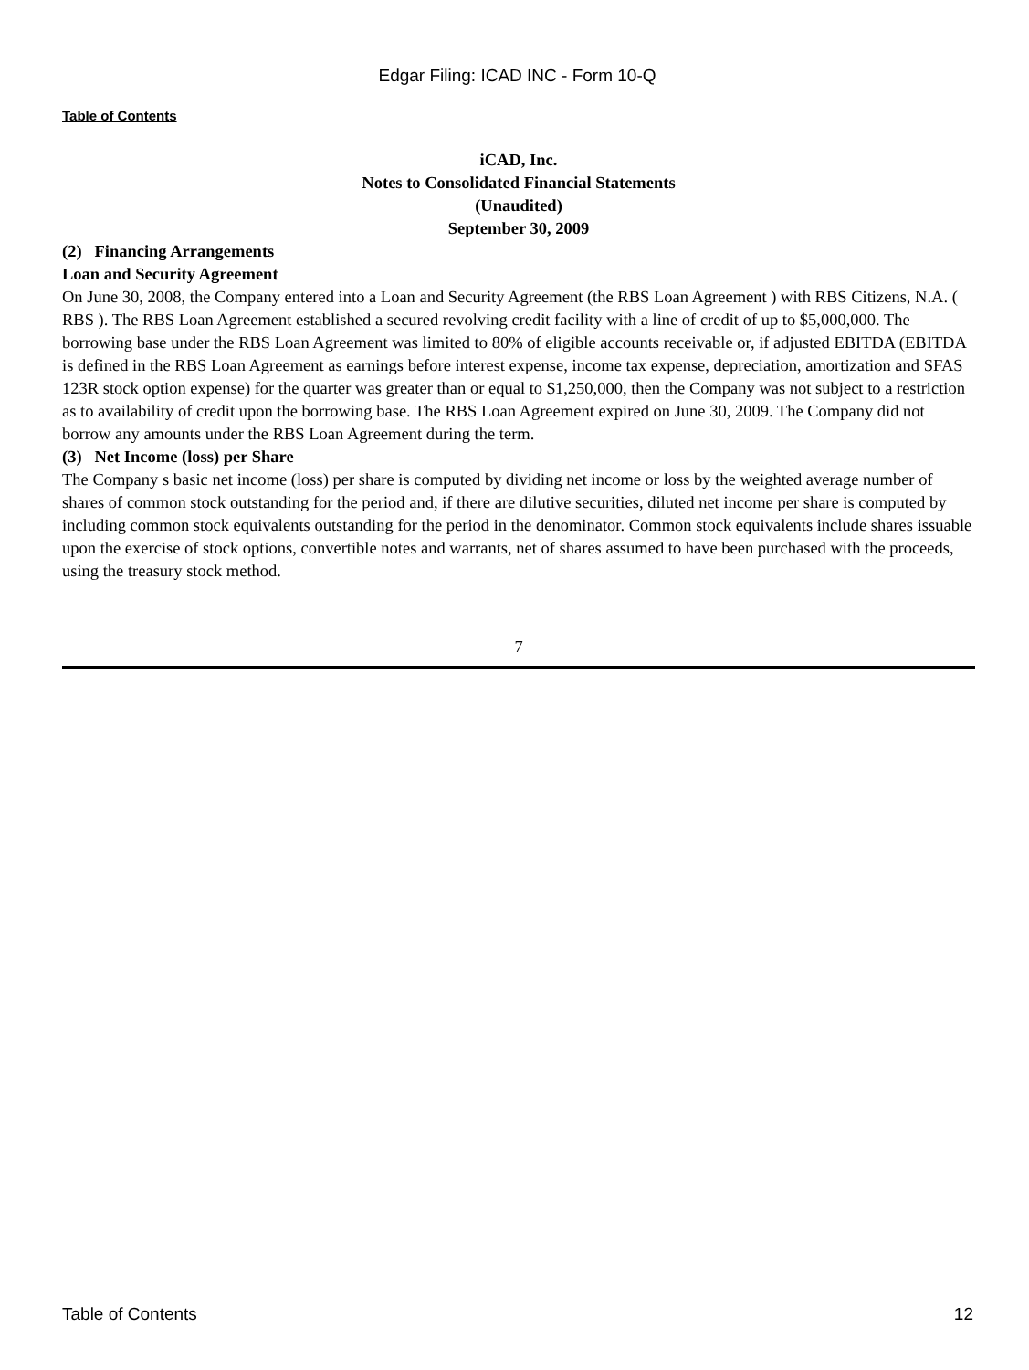Edgar Filing: ICAD INC - Form 10-Q
Table of Contents
iCAD, Inc.
Notes to Consolidated Financial Statements
(Unaudited)
September 30, 2009
(2) Financing Arrangements
Loan and Security Agreement
On June 30, 2008, the Company entered into a Loan and Security Agreement (the RBS Loan Agreement ) with RBS Citizens, N.A. ( RBS ). The RBS Loan Agreement established a secured revolving credit facility with a line of credit of up to $5,000,000. The borrowing base under the RBS Loan Agreement was limited to 80% of eligible accounts receivable or, if adjusted EBITDA (EBITDA is defined in the RBS Loan Agreement as earnings before interest expense, income tax expense, depreciation, amortization and SFAS 123R stock option expense) for the quarter was greater than or equal to $1,250,000, then the Company was not subject to a restriction as to availability of credit upon the borrowing base. The RBS Loan Agreement expired on June 30, 2009. The Company did not borrow any amounts under the RBS Loan Agreement during the term.
(3) Net Income (loss) per Share
The Company s basic net income (loss) per share is computed by dividing net income or loss by the weighted average number of shares of common stock outstanding for the period and, if there are dilutive securities, diluted net income per share is computed by including common stock equivalents outstanding for the period in the denominator. Common stock equivalents include shares issuable upon the exercise of stock options, convertible notes and warrants, net of shares assumed to have been purchased with the proceeds, using the treasury stock method.
7
Table of Contents 12